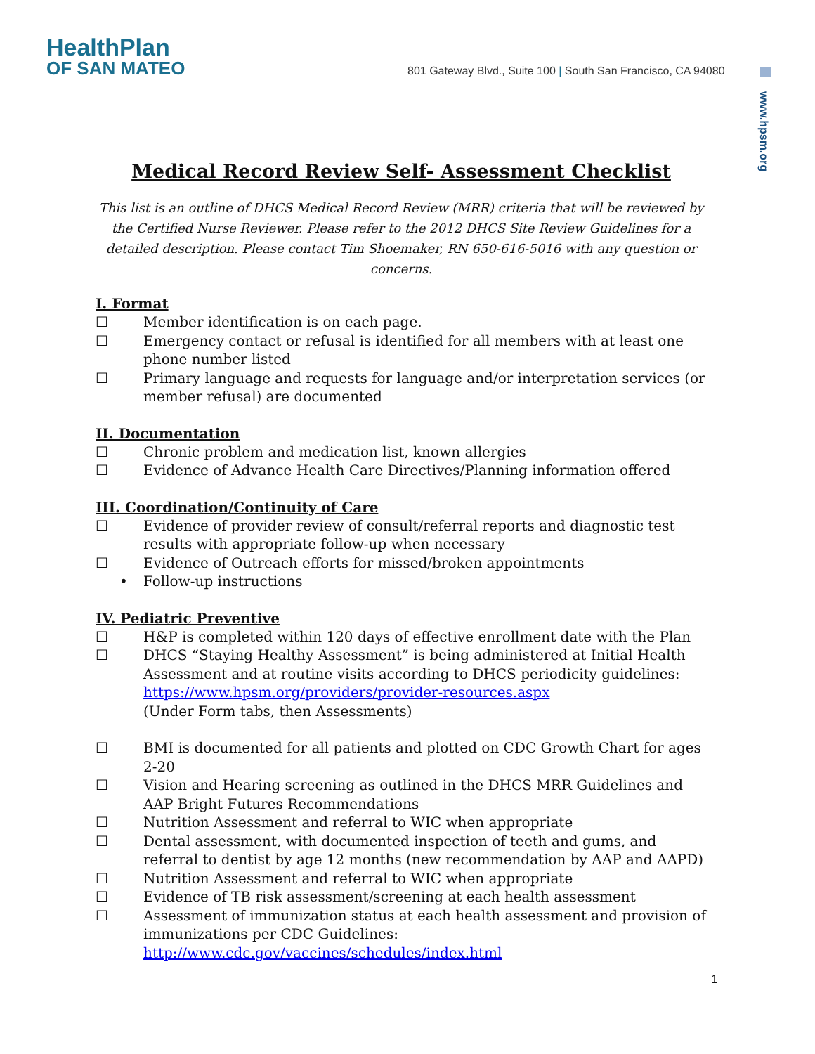HealthPlan
OF SAN MATEO
801 Gateway Blvd., Suite 100 | South San Francisco, CA 94080
www.hpsm.org
Medical Record Review Self- Assessment Checklist
This list is an outline of DHCS Medical Record Review (MRR) criteria that will be reviewed by the Certified Nurse Reviewer. Please refer to the 2012 DHCS Site Review Guidelines for a detailed description. Please contact Tim Shoemaker, RN 650-616-5016 with any question or concerns.
I. Format
☐ Member identification is on each page.
☐ Emergency contact or refusal is identified for all members with at least one phone number listed
☐ Primary language and requests for language and/or interpretation services (or member refusal) are documented
II. Documentation
☐ Chronic problem and medication list, known allergies
☐ Evidence of Advance Health Care Directives/Planning information offered
III. Coordination/Continuity of Care
☐ Evidence of provider review of consult/referral reports and diagnostic test results with appropriate follow-up when necessary
☐ Evidence of Outreach efforts for missed/broken appointments
• Follow-up instructions
IV. Pediatric Preventive
☐ H&P is completed within 120 days of effective enrollment date with the Plan
☐ DHCS “Staying Healthy Assessment” is being administered at Initial Health Assessment and at routine visits according to DHCS periodicity guidelines: https://www.hpsm.org/providers/provider-resources.aspx
(Under Form tabs, then Assessments)
☐ BMI is documented for all patients and plotted on CDC Growth Chart for ages 2-20
☐ Vision and Hearing screening as outlined in the DHCS MRR Guidelines and AAP Bright Futures Recommendations
☐ Nutrition Assessment and referral to WIC when appropriate
☐ Dental assessment, with documented inspection of teeth and gums, and referral to dentist by age 12 months (new recommendation by AAP and AAPD)
☐ Nutrition Assessment and referral to WIC when appropriate
☐ Evidence of TB risk assessment/screening at each health assessment
☐ Assessment of immunization status at each health assessment and provision of immunizations per CDC Guidelines:
http://www.cdc.gov/vaccines/schedules/index.html
1